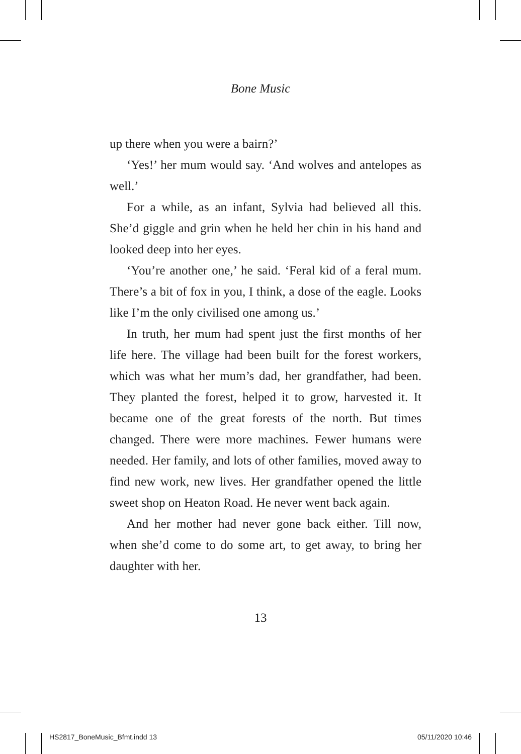Bone Music
up there when you were a bairn?’
‘Yes!’ her mum would say. ‘And wolves and antelopes as well.’
For a while, as an infant, Sylvia had believed all this. She’d giggle and grin when he held her chin in his hand and looked deep into her eyes.
‘You’re another one,’ he said. ‘Feral kid of a feral mum. There’s a bit of fox in you, I think, a dose of the eagle. Looks like I’m the only civilised one among us.’
In truth, her mum had spent just the first months of her life here. The village had been built for the forest workers, which was what her mum’s dad, her grandfather, had been. They planted the forest, helped it to grow, harvested it. It became one of the great forests of the north. But times changed. There were more machines. Fewer humans were needed. Her family, and lots of other families, moved away to find new work, new lives. Her grandfather opened the little sweet shop on Heaton Road. He never went back again.
And her mother had never gone back either. Till now, when she’d come to do some art, to get away, to bring her daughter with her.
13
HS2817_BoneMusic_Bfmt.indd 13 05/11/2020 10:46